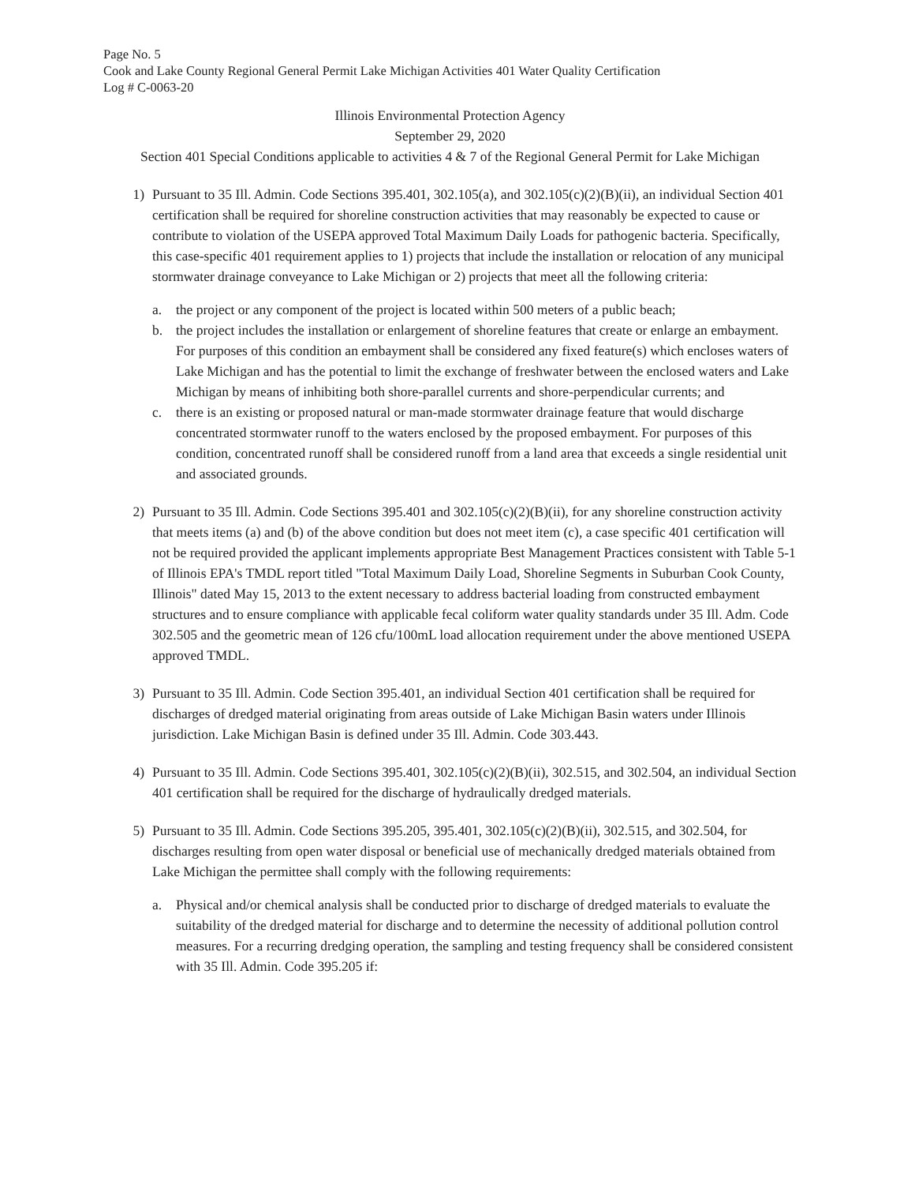Page No. 5
Cook and Lake County Regional General Permit Lake Michigan Activities 401 Water Quality Certification
Log # C-0063-20
Illinois Environmental Protection Agency
September 29, 2020
Section 401 Special Conditions applicable to activities 4 & 7 of the Regional General Permit for Lake Michigan
1) Pursuant to 35 Ill. Admin. Code Sections 395.401, 302.105(a), and 302.105(c)(2)(B)(ii), an individual Section 401 certification shall be required for shoreline construction activities that may reasonably be expected to cause or contribute to violation of the USEPA approved Total Maximum Daily Loads for pathogenic bacteria. Specifically, this case-specific 401 requirement applies to 1) projects that include the installation or relocation of any municipal stormwater drainage conveyance to Lake Michigan or 2) projects that meet all the following criteria:
a. the project or any component of the project is located within 500 meters of a public beach;
b. the project includes the installation or enlargement of shoreline features that create or enlarge an embayment. For purposes of this condition an embayment shall be considered any fixed feature(s) which encloses waters of Lake Michigan and has the potential to limit the exchange of freshwater between the enclosed waters and Lake Michigan by means of inhibiting both shore-parallel currents and shore-perpendicular currents; and
c. there is an existing or proposed natural or man-made stormwater drainage feature that would discharge concentrated stormwater runoff to the waters enclosed by the proposed embayment. For purposes of this condition, concentrated runoff shall be considered runoff from a land area that exceeds a single residential unit and associated grounds.
2) Pursuant to 35 Ill. Admin. Code Sections 395.401 and 302.105(c)(2)(B)(ii), for any shoreline construction activity that meets items (a) and (b) of the above condition but does not meet item (c), a case specific 401 certification will not be required provided the applicant implements appropriate Best Management Practices consistent with Table 5-1 of Illinois EPA's TMDL report titled "Total Maximum Daily Load, Shoreline Segments in Suburban Cook County, Illinois" dated May 15, 2013 to the extent necessary to address bacterial loading from constructed embayment structures and to ensure compliance with applicable fecal coliform water quality standards under 35 Ill. Adm. Code 302.505 and the geometric mean of 126 cfu/100mL load allocation requirement under the above mentioned USEPA approved TMDL.
3) Pursuant to 35 Ill. Admin. Code Section 395.401, an individual Section 401 certification shall be required for discharges of dredged material originating from areas outside of Lake Michigan Basin waters under Illinois jurisdiction. Lake Michigan Basin is defined under 35 Ill. Admin. Code 303.443.
4) Pursuant to 35 Ill. Admin. Code Sections 395.401, 302.105(c)(2)(B)(ii), 302.515, and 302.504, an individual Section 401 certification shall be required for the discharge of hydraulically dredged materials.
5) Pursuant to 35 Ill. Admin. Code Sections 395.205, 395.401, 302.105(c)(2)(B)(ii), 302.515, and 302.504, for discharges resulting from open water disposal or beneficial use of mechanically dredged materials obtained from Lake Michigan the permittee shall comply with the following requirements:
a. Physical and/or chemical analysis shall be conducted prior to discharge of dredged materials to evaluate the suitability of the dredged material for discharge and to determine the necessity of additional pollution control measures. For a recurring dredging operation, the sampling and testing frequency shall be considered consistent with 35 Ill. Admin. Code 395.205 if: